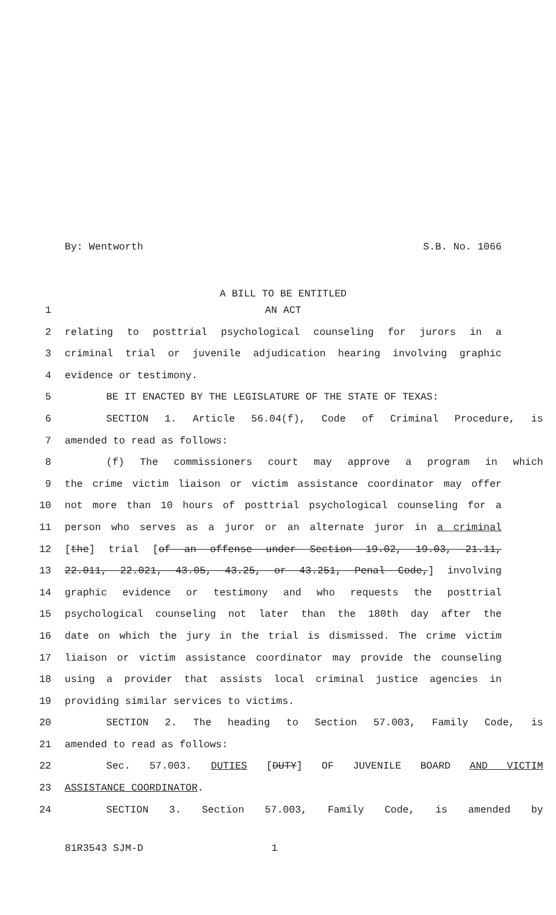By: Wentworth S.B. No. 1066
A BILL TO BE ENTITLED
1 AN ACT
2 relating to posttrial psychological counseling for jurors in a
3 criminal trial or juvenile adjudication hearing involving graphic
4 evidence or testimony.
5 BE IT ENACTED BY THE LEGISLATURE OF THE STATE OF TEXAS:
6 SECTION 1. Article 56.04(f), Code of Criminal Procedure, is
7 amended to read as follows:
8 (f) The commissioners court may approve a program in which
9 the crime victim liaison or victim assistance coordinator may offer
10 not more than 10 hours of posttrial psychological counseling for a
11 person who serves as a juror or an alternate juror in a criminal
12 [the] trial [of an offense under Section 19.02, 19.03, 21.11,
13 22.011, 22.021, 43.05, 43.25, or 43.251, Penal Code,] involving
14 graphic evidence or testimony and who requests the posttrial
15 psychological counseling not later than the 180th day after the
16 date on which the jury in the trial is dismissed. The crime victim
17 liaison or victim assistance coordinator may provide the counseling
18 using a provider that assists local criminal justice agencies in
19 providing similar services to victims.
20 SECTION 2. The heading to Section 57.003, Family Code, is
21 amended to read as follows:
22 Sec. 57.003. DUTIES [DUTY] OF JUVENILE BOARD AND VICTIM
23 ASSISTANCE COORDINATOR.
24 SECTION 3. Section 57.003, Family Code, is amended by
81R3543 SJM-D 1